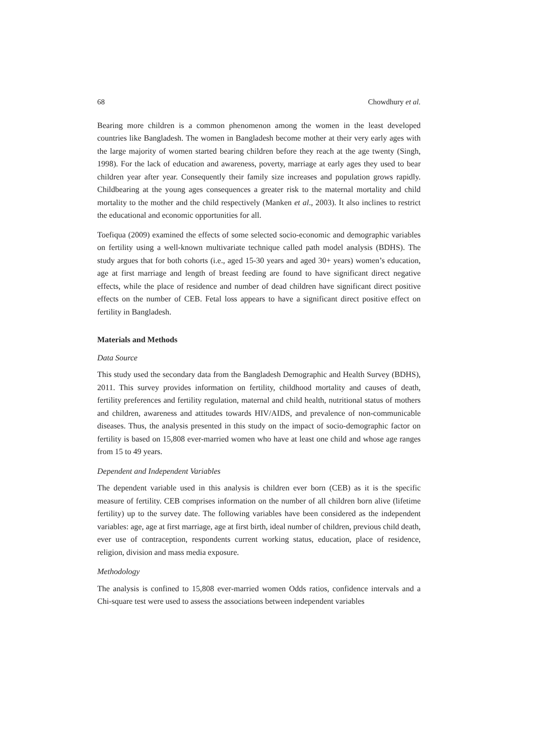68 Chowdhury et al.
Bearing more children is a common phenomenon among the women in the least developed countries like Bangladesh. The women in Bangladesh become mother at their very early ages with the large majority of women started bearing children before they reach at the age twenty (Singh, 1998). For the lack of education and awareness, poverty, marriage at early ages they used to bear children year after year. Consequently their family size increases and population grows rapidly. Childbearing at the young ages consequences a greater risk to the maternal mortality and child mortality to the mother and the child respectively (Manken et al., 2003). It also inclines to restrict the educational and economic opportunities for all.
Toefiqua (2009) examined the effects of some selected socio-economic and demographic variables on fertility using a well-known multivariate technique called path model analysis (BDHS). The study argues that for both cohorts (i.e., aged 15-30 years and aged 30+ years) women’s education, age at first marriage and length of breast feeding are found to have significant direct negative effects, while the place of residence and number of dead children have significant direct positive effects on the number of CEB. Fetal loss appears to have a significant direct positive effect on fertility in Bangladesh.
Materials and Methods
Data Source
This study used the secondary data from the Bangladesh Demographic and Health Survey (BDHS), 2011. This survey provides information on fertility, childhood mortality and causes of death, fertility preferences and fertility regulation, maternal and child health, nutritional status of mothers and children, awareness and attitudes towards HIV/AIDS, and prevalence of non-communicable diseases. Thus, the analysis presented in this study on the impact of socio-demographic factor on fertility is based on 15,808 ever-married women who have at least one child and whose age ranges from 15 to 49 years.
Dependent and Independent Variables
The dependent variable used in this analysis is children ever born (CEB) as it is the specific measure of fertility. CEB comprises information on the number of all children born alive (lifetime fertility) up to the survey date. The following variables have been considered as the independent variables: age, age at first marriage, age at first birth, ideal number of children, previous child death, ever use of contraception, respondents current working status, education, place of residence, religion, division and mass media exposure.
Methodology
The analysis is confined to 15,808 ever-married women Odds ratios, confidence intervals and a Chi-square test were used to assess the associations between independent variables